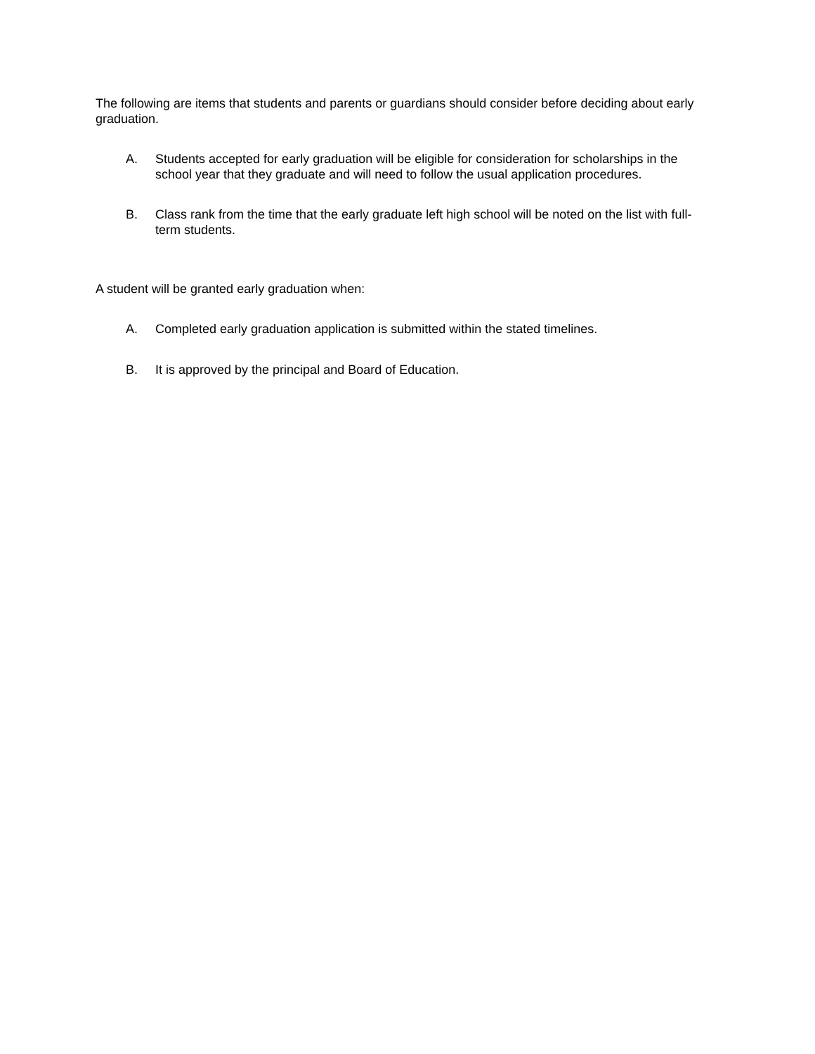The following are items that students and parents or guardians should consider before deciding about early graduation.
A. Students accepted for early graduation will be eligible for consideration for scholarships in the school year that they graduate and will need to follow the usual application procedures.
B. Class rank from the time that the early graduate left high school will be noted on the list with full- term students.
A student will be granted early graduation when:
A. Completed early graduation application is submitted within the stated timelines.
B. It is approved by the principal and Board of Education.